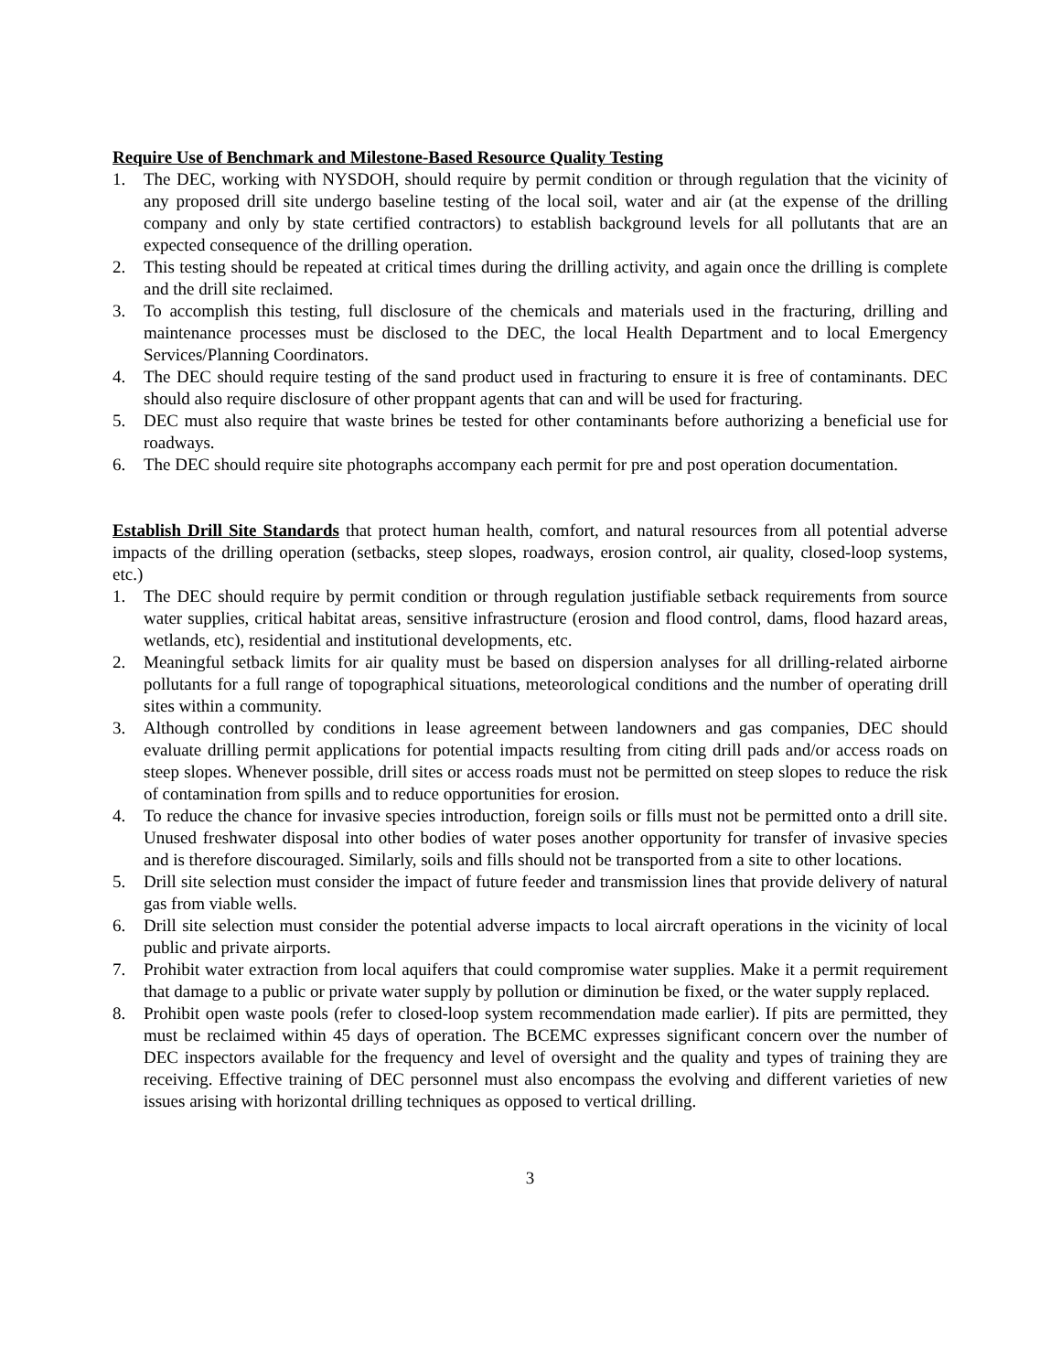Require Use of Benchmark and Milestone-Based Resource Quality Testing
1. The DEC, working with NYSDOH, should require by permit condition or through regulation that the vicinity of any proposed drill site undergo baseline testing of the local soil, water and air (at the expense of the drilling company and only by state certified contractors) to establish background levels for all pollutants that are an expected consequence of the drilling operation.
2. This testing should be repeated at critical times during the drilling activity, and again once the drilling is complete and the drill site reclaimed.
3. To accomplish this testing, full disclosure of the chemicals and materials used in the fracturing, drilling and maintenance processes must be disclosed to the DEC, the local Health Department and to local Emergency Services/Planning Coordinators.
4. The DEC should require testing of the sand product used in fracturing to ensure it is free of contaminants. DEC should also require disclosure of other proppant agents that can and will be used for fracturing.
5. DEC must also require that waste brines be tested for other contaminants before authorizing a beneficial use for roadways.
6. The DEC should require site photographs accompany each permit for pre and post operation documentation.
Establish Drill Site Standards that protect human health, comfort, and natural resources from all potential adverse impacts of the drilling operation (setbacks, steep slopes, roadways, erosion control, air quality, closed-loop systems, etc.)
1. The DEC should require by permit condition or through regulation justifiable setback requirements from source water supplies, critical habitat areas, sensitive infrastructure (erosion and flood control, dams, flood hazard areas, wetlands, etc), residential and institutional developments, etc.
2. Meaningful setback limits for air quality must be based on dispersion analyses for all drilling-related airborne pollutants for a full range of topographical situations, meteorological conditions and the number of operating drill sites within a community.
3. Although controlled by conditions in lease agreement between landowners and gas companies, DEC should evaluate drilling permit applications for potential impacts resulting from citing drill pads and/or access roads on steep slopes. Whenever possible, drill sites or access roads must not be permitted on steep slopes to reduce the risk of contamination from spills and to reduce opportunities for erosion.
4. To reduce the chance for invasive species introduction, foreign soils or fills must not be permitted onto a drill site. Unused freshwater disposal into other bodies of water poses another opportunity for transfer of invasive species and is therefore discouraged. Similarly, soils and fills should not be transported from a site to other locations.
5. Drill site selection must consider the impact of future feeder and transmission lines that provide delivery of natural gas from viable wells.
6. Drill site selection must consider the potential adverse impacts to local aircraft operations in the vicinity of local public and private airports.
7. Prohibit water extraction from local aquifers that could compromise water supplies. Make it a permit requirement that damage to a public or private water supply by pollution or diminution be fixed, or the water supply replaced.
8. Prohibit open waste pools (refer to closed-loop system recommendation made earlier). If pits are permitted, they must be reclaimed within 45 days of operation. The BCEMC expresses significant concern over the number of DEC inspectors available for the frequency and level of oversight and the quality and types of training they are receiving. Effective training of DEC personnel must also encompass the evolving and different varieties of new issues arising with horizontal drilling techniques as opposed to vertical drilling.
3